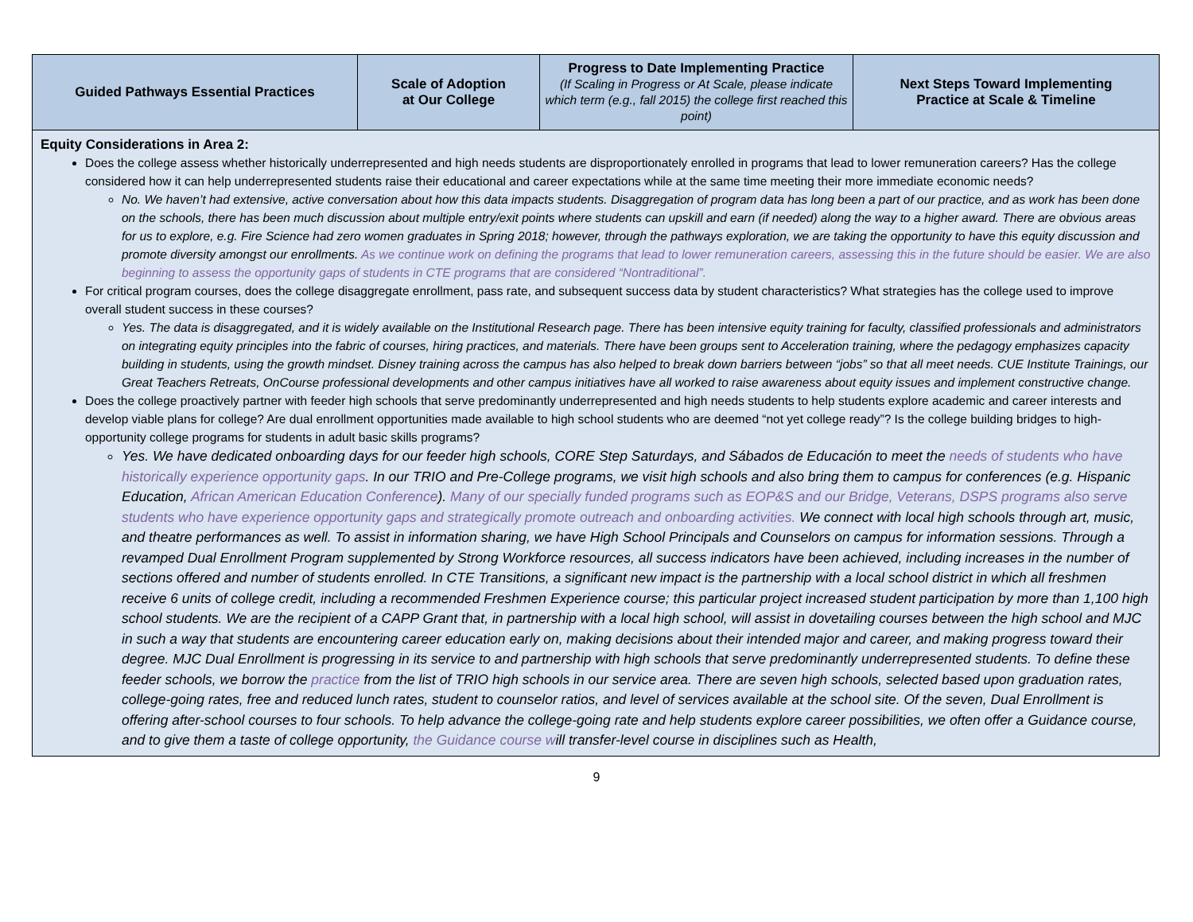| Guided Pathways Essential Practices | Scale of Adoption at Our College | Progress to Date Implementing Practice (If Scaling in Progress or At Scale, please indicate which term (e.g., fall 2015) the college first reached this point) | Next Steps Toward Implementing Practice at Scale & Timeline |
| --- | --- | --- | --- |
| Equity Considerations in Area 2: Does the college assess whether historically underrepresented and high needs students are disproportionately enrolled in programs that lead to lower remuneration careers? Has the college considered how it can help underrepresented students raise their educational and career expectations while at the same time meeting their more immediate economic needs? No. We haven’t had extensive, active conversation about how this data impacts students. Disaggregation of program data has long been a part of our practice, and as work has been done on the schools, there has been much discussion about multiple entry/exit points where students can upskill and earn (if needed) along the way to a higher award. There are obvious areas for us to explore, e.g. Fire Science had zero women graduates in Spring 2018; however, through the pathways exploration, we are taking the opportunity to have this equity discussion and promote diversity amongst our enrollments. As we continue work on defining the programs that lead to lower remuneration careers, assessing this in the future should be easier. We are also beginning to assess the opportunity gaps of students in CTE programs that are considered “Nontraditional”. For critical program courses, does the college disaggregate enrollment, pass rate, and subsequent success data by student characteristics? What strategies has the college used to improve overall student success in these courses? Yes. The data is disaggregated, and it is widely available on the Institutional Research page. There has been intensive equity training for faculty, classified professionals and administrators on integrating equity principles into the fabric of courses, hiring practices, and materials. There have been groups sent to Acceleration training, where the pedagogy emphasizes capacity building in students, using the growth mindset. Disney training across the campus has also helped to break down barriers between “jobs” so that all meet needs. CUE Institute Trainings, our Great Teachers Retreats, OnCourse professional developments and other campus initiatives have all worked to raise awareness about equity issues and implement constructive change. Does the college proactively partner with feeder high schools that serve predominantly underrepresented and high needs students to help students explore academic and career interests and develop viable plans for college? Are dual enrollment opportunities made available to high school students who are deemed “not yet college ready”? Is the college building bridges to high-opportunity college programs for students in adult basic skills programs? Yes. We have dedicated onboarding days for our feeder high schools, CORE Step Saturdays, and Sábados de Educación to meet the needs of students who have historically experience opportunity gaps . In our TRIO and Pre-College programs, we visit high schools and also bring them to campus for conferences (e.g. Hispanic Education, African American Education Conference ). Many of our specially funded programs such as EOP&S and our Bridge, Veterans, DSPS programs also serve students who have experience opportunity gaps and strategically promote outreach and onboarding activities. We connect with local high schools through art, music, and theatre performances as well. To assist in information sharing, we have High School Principals and Counselors on campus for information sessions. Through a revamped Dual Enrollment Program supplemented by Strong Workforce resources, all success indicators have been achieved, including increases in the number of sections offered and number of students enrolled. In CTE Transitions, a significant new impact is the partnership with a local school district in which all freshmen receive 6 units of college credit, including a recommended Freshmen Experience course; this particular project increased student participation by more than 1,100 high school students. We are the recipient of a CAPP Grant that, in partnership with a local high school, will assist in dovetailing courses between the high school and MJC in such a way that students are encountering career education early on, making decisions about their intended major and career, and making progress toward their degree. MJC Dual Enrollment is progressing in its service to and partnership with high schools that serve predominantly underrepresented students. To define these feeder schools, we borrow the practice from the list of TRIO high schools in our service area. There are seven high schools, selected based upon graduation rates, college-going rates, free and reduced lunch rates, student to counselor ratios, and level of services available at the school site. Of the seven, Dual Enrollment is offering after-school courses to four schools. To help advance the college-going rate and help students explore career possibilities, we often offer a Guidance course, and to give them a taste of college opportunity, the Guidance course w ill transfer-level course in disciplines such as Health, | | | |
9